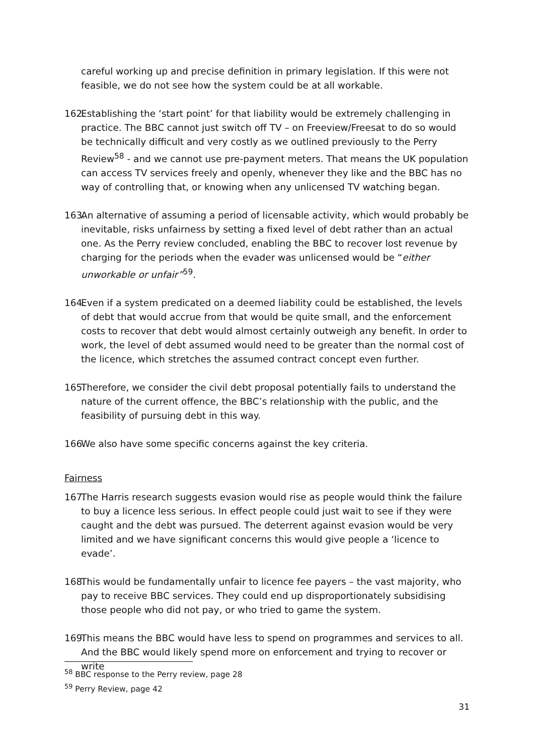careful working up and precise definition in primary legislation. If this were not feasible, we do not see how the system could be at all workable.
162. Establishing the ‘start point’ for that liability would be extremely challenging in practice. The BBC cannot just switch off TV – on Freeview/Freesat to do so would be technically difficult and very costly as we outlined previously to the Perry Review<sup>58</sup> - and we cannot use pre-payment meters. That means the UK population can access TV services freely and openly, whenever they like and the BBC has no way of controlling that, or knowing when any unlicensed TV watching began.
163. An alternative of assuming a period of licensable activity, which would probably be inevitable, risks unfairness by setting a fixed level of debt rather than an actual one. As the Perry review concluded, enabling the BBC to recover lost revenue by charging for the periods when the evader was unlicensed would be “either unworkable or unfair”<sup>59</sup>.
164. Even if a system predicated on a deemed liability could be established, the levels of debt that would accrue from that would be quite small, and the enforcement costs to recover that debt would almost certainly outweigh any benefit. In order to work, the level of debt assumed would need to be greater than the normal cost of the licence, which stretches the assumed contract concept even further.
165. Therefore, we consider the civil debt proposal potentially fails to understand the nature of the current offence, the BBC’s relationship with the public, and the feasibility of pursuing debt in this way.
166. We also have some specific concerns against the key criteria.
Fairness
167. The Harris research suggests evasion would rise as people would think the failure to buy a licence less serious. In effect people could just wait to see if they were caught and the debt was pursued. The deterrent against evasion would be very limited and we have significant concerns this would give people a ‘licence to evade’.
168. This would be fundamentally unfair to licence fee payers – the vast majority, who pay to receive BBC services. They could end up disproportionately subsidising those people who did not pay, or who tried to game the system.
169. This means the BBC would have less to spend on programmes and services to all. And the BBC would likely spend more on enforcement and trying to recover or write
<sup>58</sup> BBC response to the Perry review, page 28
<sup>59</sup> Perry Review, page 42
31